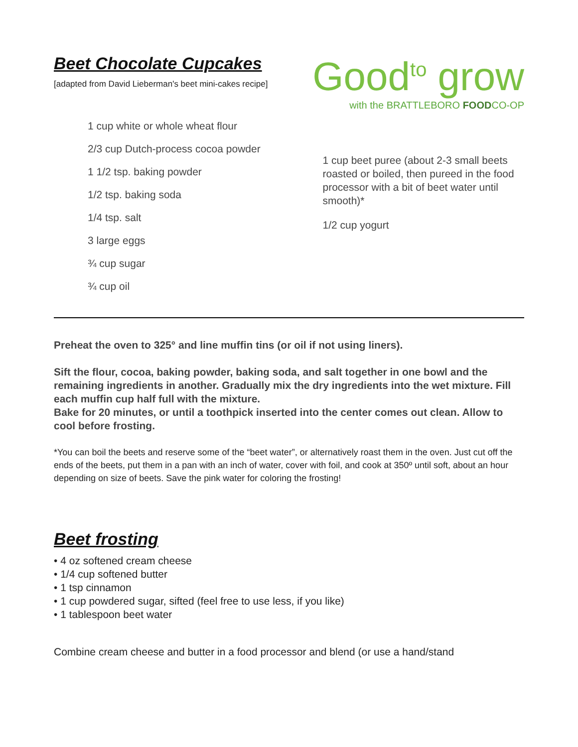Beet Chocolate Cupcakes
[adapted from David Lieberman's beet mini-cakes recipe]
1 cup white or whole wheat flour
2/3 cup Dutch-process cocoa powder
1 1/2 tsp. baking powder
1/2 tsp. baking soda
1/4 tsp. salt
3 large eggs
¾ cup sugar
¾ cup oil
Good<sup>to</sup> grow
with the BRATTLEBORO FOODCO-OP
1 cup beet puree (about 2-3 small beets roasted or boiled, then pureed in the food processor with a bit of beet water until smooth)*
1/2 cup yogurt
Preheat the oven to 325° and line muffin tins (or oil if not using liners).
Sift the flour, cocoa, baking powder, baking soda, and salt together in one bowl and the remaining ingredients in another. Gradually mix the dry ingredients into the wet mixture. Fill each muffin cup half full with the mixture.
Bake for 20 minutes, or until a toothpick inserted into the center comes out clean. Allow to cool before frosting.
*You can boil the beets and reserve some of the “beet water”, or alternatively roast them in the oven. Just cut off the ends of the beets, put them in a pan with an inch of water, cover with foil, and cook at 350º until soft, about an hour depending on size of beets. Save the pink water for coloring the frosting!
Beet frosting
• 4 oz softened cream cheese
• 1/4 cup softened butter
• 1 tsp cinnamon
• 1 cup powdered sugar, sifted (feel free to use less, if you like)
• 1 tablespoon beet water
Combine cream cheese and butter in a food processor and blend (or use a hand/stand